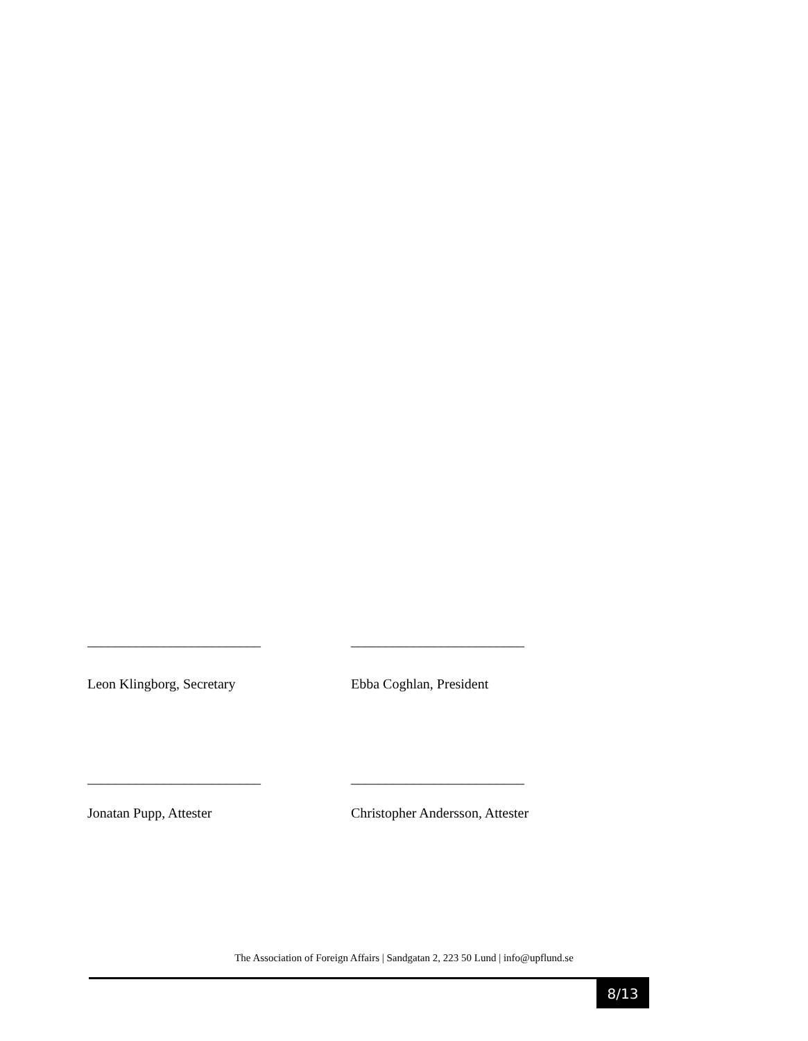_________________________ _________________________
Leon Klingborg, Secretary Ebba Coghlan, President
_________________________ _________________________
Jonatan Pupp, Attester Christopher Andersson, Attester
The Association of Foreign Affairs | Sandgatan 2, 223 50 Lund | info@upflund.se
8/13